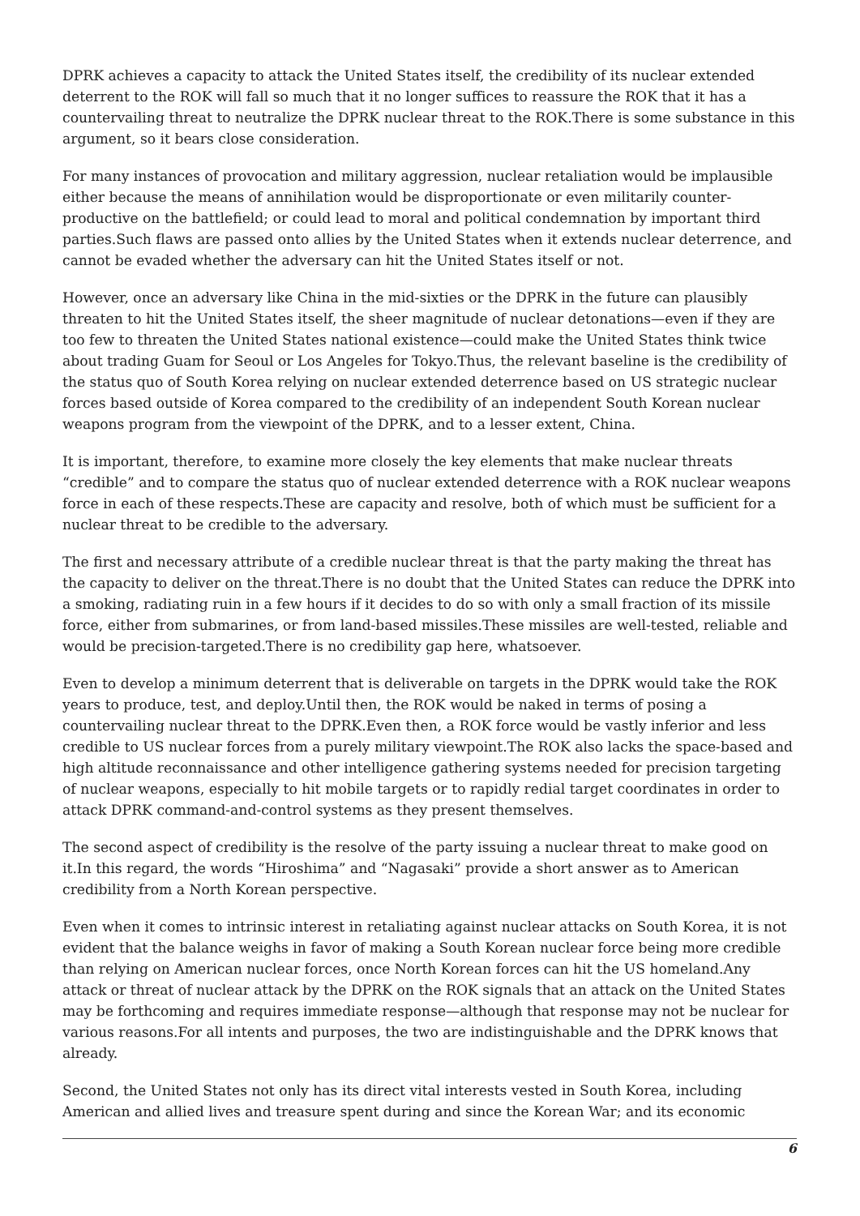DPRK achieves a capacity to attack the United States itself, the credibility of its nuclear extended deterrent to the ROK will fall so much that it no longer suffices to reassure the ROK that it has a countervailing threat to neutralize the DPRK nuclear threat to the ROK.There is some substance in this argument, so it bears close consideration.
For many instances of provocation and military aggression, nuclear retaliation would be implausible either because the means of annihilation would be disproportionate or even militarily counter-productive on the battlefield; or could lead to moral and political condemnation by important third parties.Such flaws are passed onto allies by the United States when it extends nuclear deterrence, and cannot be evaded whether the adversary can hit the United States itself or not.
However, once an adversary like China in the mid-sixties or the DPRK in the future can plausibly threaten to hit the United States itself, the sheer magnitude of nuclear detonations—even if they are too few to threaten the United States national existence—could make the United States think twice about trading Guam for Seoul or Los Angeles for Tokyo.Thus, the relevant baseline is the credibility of the status quo of South Korea relying on nuclear extended deterrence based on US strategic nuclear forces based outside of Korea compared to the credibility of an independent South Korean nuclear weapons program from the viewpoint of the DPRK, and to a lesser extent, China.
It is important, therefore, to examine more closely the key elements that make nuclear threats “credible” and to compare the status quo of nuclear extended deterrence with a ROK nuclear weapons force in each of these respects.These are capacity and resolve, both of which must be sufficient for a nuclear threat to be credible to the adversary.
The first and necessary attribute of a credible nuclear threat is that the party making the threat has the capacity to deliver on the threat.There is no doubt that the United States can reduce the DPRK into a smoking, radiating ruin in a few hours if it decides to do so with only a small fraction of its missile force, either from submarines, or from land-based missiles.These missiles are well-tested, reliable and would be precision-targeted.There is no credibility gap here, whatsoever.
Even to develop a minimum deterrent that is deliverable on targets in the DPRK would take the ROK years to produce, test, and deploy.Until then, the ROK would be naked in terms of posing a countervailing nuclear threat to the DPRK.Even then, a ROK force would be vastly inferior and less credible to US nuclear forces from a purely military viewpoint.The ROK also lacks the space-based and high altitude reconnaissance and other intelligence gathering systems needed for precision targeting of nuclear weapons, especially to hit mobile targets or to rapidly redial target coordinates in order to attack DPRK command-and-control systems as they present themselves.
The second aspect of credibility is the resolve of the party issuing a nuclear threat to make good on it.In this regard, the words “Hiroshima” and “Nagasaki” provide a short answer as to American credibility from a North Korean perspective.
Even when it comes to intrinsic interest in retaliating against nuclear attacks on South Korea, it is not evident that the balance weighs in favor of making a South Korean nuclear force being more credible than relying on American nuclear forces, once North Korean forces can hit the US homeland.Any attack or threat of nuclear attack by the DPRK on the ROK signals that an attack on the United States may be forthcoming and requires immediate response—although that response may not be nuclear for various reasons.For all intents and purposes, the two are indistinguishable and the DPRK knows that already.
Second, the United States not only has its direct vital interests vested in South Korea, including American and allied lives and treasure spent during and since the Korean War; and its economic
6